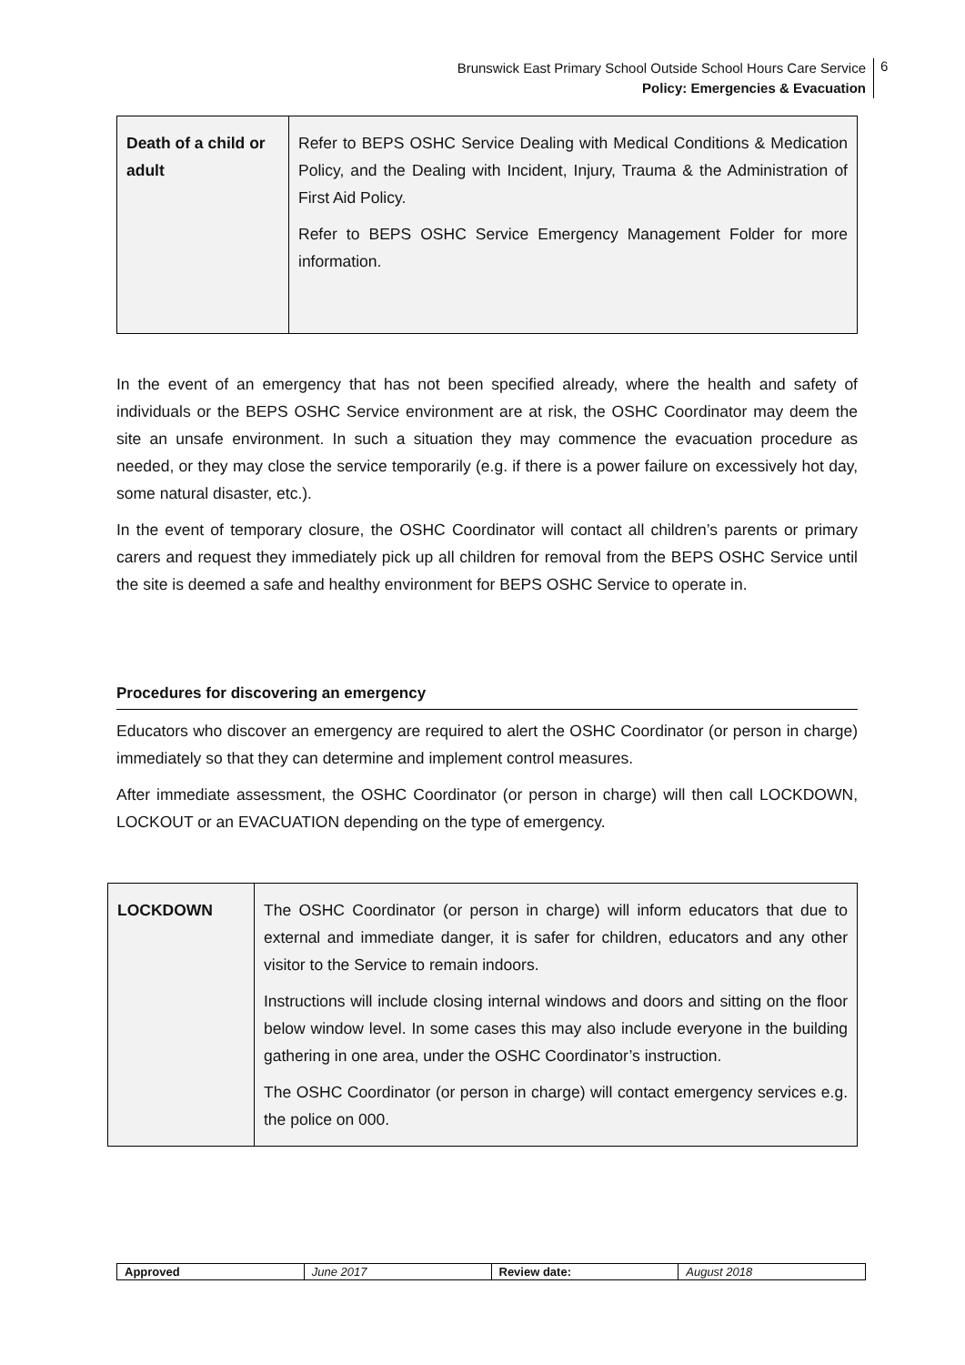Brunswick East Primary School Outside School Hours Care Service
Policy: Emergencies & Evacuation
6
| Death of a child or adult | Refer to BEPS OSHC Service Dealing with Medical Conditions & Medication Policy, and the Dealing with Incident, Injury, Trauma & the Administration of First Aid Policy. Refer to BEPS OSHC Service Emergency Management Folder for more information. |
In the event of an emergency that has not been specified already, where the health and safety of individuals or the BEPS OSHC Service environment are at risk, the OSHC Coordinator may deem the site an unsafe environment. In such a situation they may commence the evacuation procedure as needed, or they may close the service temporarily (e.g. if there is a power failure on excessively hot day, some natural disaster, etc.).
In the event of temporary closure, the OSHC Coordinator will contact all children’s parents or primary carers and request they immediately pick up all children for removal from the BEPS OSHC Service until the site is deemed a safe and healthy environment for BEPS OSHC Service to operate in.
Procedures for discovering an emergency
Educators who discover an emergency are required to alert the OSHC Coordinator (or person in charge) immediately so that they can determine and implement control measures.
After immediate assessment, the OSHC Coordinator (or person in charge) will then call LOCKDOWN, LOCKOUT or an EVACUATION depending on the type of emergency.
| LOCKDOWN | The OSHC Coordinator (or person in charge) will inform educators that due to external and immediate danger, it is safer for children, educators and any other visitor to the Service to remain indoors. Instructions will include closing internal windows and doors and sitting on the floor below window level. In some cases this may also include everyone in the building gathering in one area, under the OSHC Coordinator’s instruction. The OSHC Coordinator (or person in charge) will contact emergency services e.g. the police on 000. |
| Approved | June 2017 | Review date: | August 2018 |